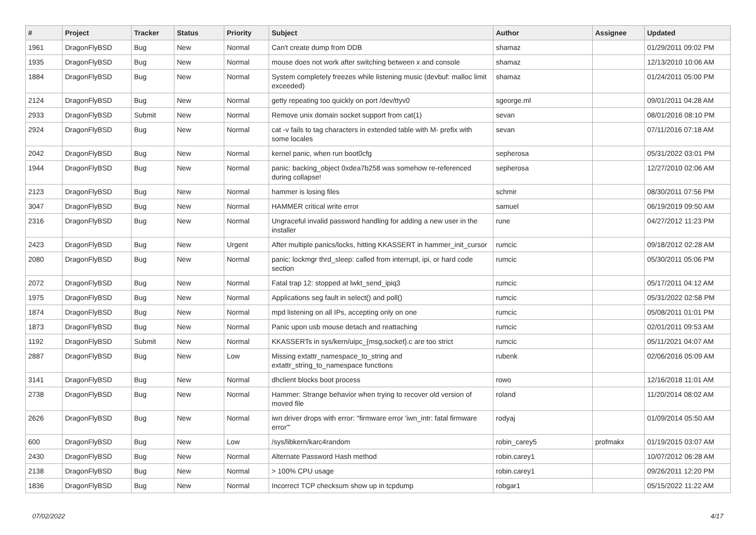| # | Project | Tracker | Status | Priority | Subject | Author | Assignee | Updated |
| --- | --- | --- | --- | --- | --- | --- | --- | --- |
| 1961 | DragonFlyBSD | Bug | New | Normal | Can't create dump from DDB | shamaz | | 01/29/2011 09:02 PM |
| 1935 | DragonFlyBSD | Bug | New | Normal | mouse does not work after switching between x and console | shamaz | | 12/13/2010 10:06 AM |
| 1884 | DragonFlyBSD | Bug | New | Normal | System completely freezes while listening music (devbuf: malloc limit exceeded) | shamaz | | 01/24/2011 05:00 PM |
| 2124 | DragonFlyBSD | Bug | New | Normal | getty repeating too quickly on port /dev/ttyv0 | sgeorge.ml | | 09/01/2011 04:28 AM |
| 2933 | DragonFlyBSD | Submit | New | Normal | Remove unix domain socket support from cat(1) | sevan | | 08/01/2016 08:10 PM |
| 2924 | DragonFlyBSD | Bug | New | Normal | cat -v fails to tag characters in extended table with M- prefix with some locales | sevan | | 07/11/2016 07:18 AM |
| 2042 | DragonFlyBSD | Bug | New | Normal | kernel panic, when run boot0cfg | sepherosa | | 05/31/2022 03:01 PM |
| 1944 | DragonFlyBSD | Bug | New | Normal | panic: backing_object 0xdea7b258 was somehow re-referenced during collapse! | sepherosa | | 12/27/2010 02:06 AM |
| 2123 | DragonFlyBSD | Bug | New | Normal | hammer is losing files | schmir | | 08/30/2011 07:56 PM |
| 3047 | DragonFlyBSD | Bug | New | Normal | HAMMER critical write error | samuel | | 06/19/2019 09:50 AM |
| 2316 | DragonFlyBSD | Bug | New | Normal | Ungraceful invalid password handling for adding a new user in the installer | rune | | 04/27/2012 11:23 PM |
| 2423 | DragonFlyBSD | Bug | New | Urgent | After multiple panics/locks, hitting KKASSERT in hammer_init_cursor | rumcic | | 09/18/2012 02:28 AM |
| 2080 | DragonFlyBSD | Bug | New | Normal | panic: lockmgr thrd_sleep: called from interrupt, ipi, or hard code section | rumcic | | 05/30/2011 05:06 PM |
| 2072 | DragonFlyBSD | Bug | New | Normal | Fatal trap 12: stopped at lwkt_send_ipiq3 | rumcic | | 05/17/2011 04:12 AM |
| 1975 | DragonFlyBSD | Bug | New | Normal | Applications seg fault in select() and poll() | rumcic | | 05/31/2022 02:58 PM |
| 1874 | DragonFlyBSD | Bug | New | Normal | mpd listening on all IPs, accepting only on one | rumcic | | 05/08/2011 01:01 PM |
| 1873 | DragonFlyBSD | Bug | New | Normal | Panic upon usb mouse detach and reattaching | rumcic | | 02/01/2011 09:53 AM |
| 1192 | DragonFlyBSD | Submit | New | Normal | KKASSERTs in sys/kern/uipc_{msg,socket}.c are too strict | rumcic | | 05/11/2021 04:07 AM |
| 2887 | DragonFlyBSD | Bug | New | Low | Missing extattr_namespace_to_string and extattr_string_to_namespace functions | rubenk | | 02/06/2016 05:09 AM |
| 3141 | DragonFlyBSD | Bug | New | Normal | dhclient blocks boot process | rowo | | 12/16/2018 11:01 AM |
| 2738 | DragonFlyBSD | Bug | New | Normal | Hammer: Strange behavior when trying to recover old version of moved file | roland | | 11/20/2014 08:02 AM |
| 2626 | DragonFlyBSD | Bug | New | Normal | iwn driver drops with error: "firmware error 'iwn_intr: fatal firmware error'" | rodyaj | | 01/09/2014 05:50 AM |
| 600 | DragonFlyBSD | Bug | New | Low | /sys/libkern/karc4random | robin_carey5 | profmakx | 01/19/2015 03:07 AM |
| 2430 | DragonFlyBSD | Bug | New | Normal | Alternate Password Hash method | robin.carey1 | | 10/07/2012 06:28 AM |
| 2138 | DragonFlyBSD | Bug | New | Normal | > 100% CPU usage | robin.carey1 | | 09/26/2011 12:20 PM |
| 1836 | DragonFlyBSD | Bug | New | Normal | Incorrect TCP checksum show up in tcpdump | robgar1 | | 05/15/2022 11:22 AM |
07/02/2022 4/17